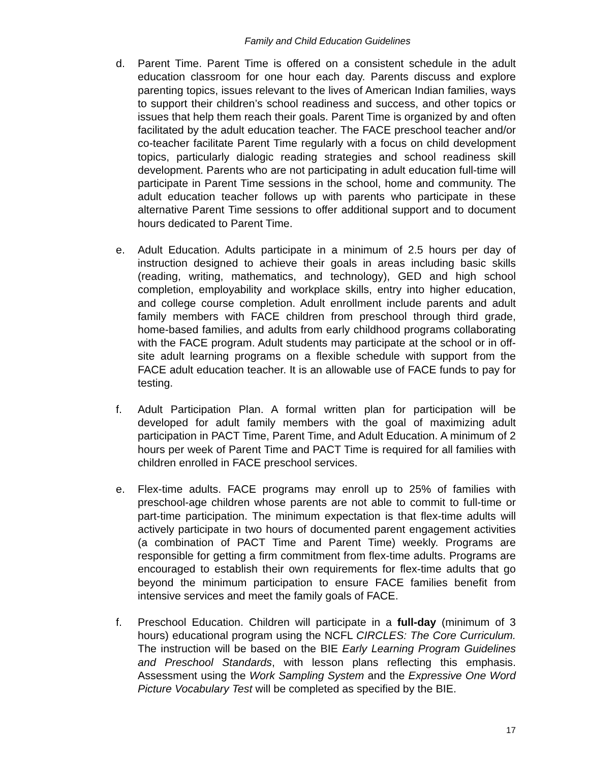Family and Child Education Guidelines
d. Parent Time. Parent Time is offered on a consistent schedule in the adult education classroom for one hour each day. Parents discuss and explore parenting topics, issues relevant to the lives of American Indian families, ways to support their children’s school readiness and success, and other topics or issues that help them reach their goals. Parent Time is organized by and often facilitated by the adult education teacher. The FACE preschool teacher and/or co-teacher facilitate Parent Time regularly with a focus on child development topics, particularly dialogic reading strategies and school readiness skill development. Parents who are not participating in adult education full-time will participate in Parent Time sessions in the school, home and community. The adult education teacher follows up with parents who participate in these alternative Parent Time sessions to offer additional support and to document hours dedicated to Parent Time.
e. Adult Education. Adults participate in a minimum of 2.5 hours per day of instruction designed to achieve their goals in areas including basic skills (reading, writing, mathematics, and technology), GED and high school completion, employability and workplace skills, entry into higher education, and college course completion. Adult enrollment include parents and adult family members with FACE children from preschool through third grade, home-based families, and adults from early childhood programs collaborating with the FACE program. Adult students may participate at the school or in off-site adult learning programs on a flexible schedule with support from the FACE adult education teacher. It is an allowable use of FACE funds to pay for testing.
f. Adult Participation Plan. A formal written plan for participation will be developed for adult family members with the goal of maximizing adult participation in PACT Time, Parent Time, and Adult Education. A minimum of 2 hours per week of Parent Time and PACT Time is required for all families with children enrolled in FACE preschool services.
e. Flex-time adults. FACE programs may enroll up to 25% of families with preschool-age children whose parents are not able to commit to full-time or part-time participation. The minimum expectation is that flex-time adults will actively participate in two hours of documented parent engagement activities (a combination of PACT Time and Parent Time) weekly. Programs are responsible for getting a firm commitment from flex-time adults. Programs are encouraged to establish their own requirements for flex-time adults that go beyond the minimum participation to ensure FACE families benefit from intensive services and meet the family goals of FACE.
f. Preschool Education. Children will participate in a full-day (minimum of 3 hours) educational program using the NCFL CIRCLES: The Core Curriculum. The instruction will be based on the BIE Early Learning Program Guidelines and Preschool Standards, with lesson plans reflecting this emphasis. Assessment using the Work Sampling System and the Expressive One Word Picture Vocabulary Test will be completed as specified by the BIE.
17